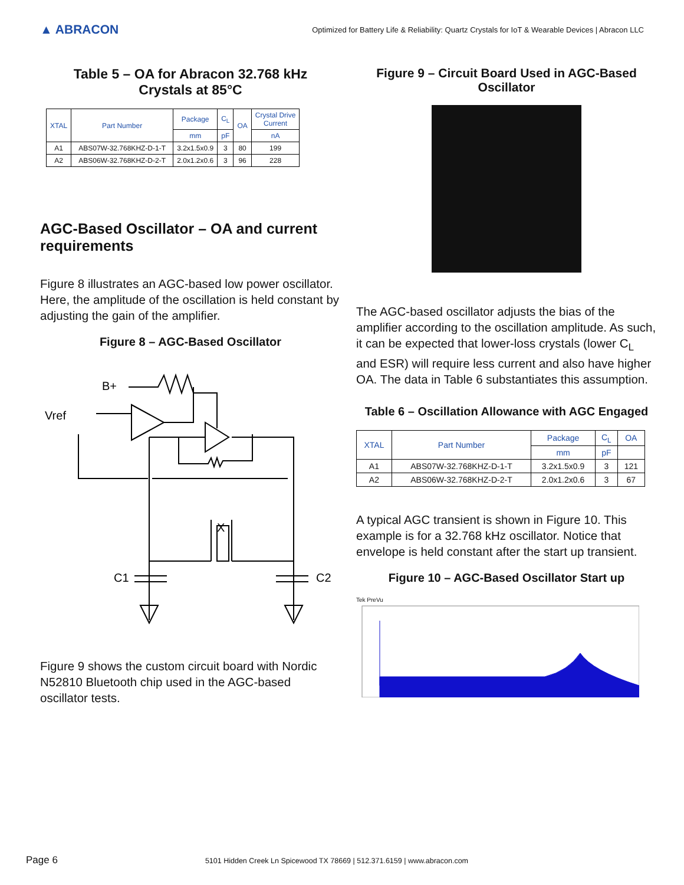▲ ABRACON
Optimized for Battery Life & Reliability: Quartz Crystals for IoT & Wearable Devices | Abracon LLC
Table 5 – OA for Abracon 32.768 kHz
Crystals at 85°C
| XTAL | Part Number | Package | C<sub>L</sub> | OA | Crystal Drive Current |
| --- | --- | --- | --- | --- | --- |
| | | mm | pF | | nA |
| A1 | ABS07W-32.768KHZ-D-1-T | 3.2x1.5x0.9 | 3 | 80 | 199 |
| A2 | ABS06W-32.768KHZ-D-2-T | 2.0x1.2x0.6 | 3 | 96 | 228 |
AGC-Based Oscillator – OA and current requirements
Figure 8 illustrates an AGC-based low power oscillator. Here, the amplitude of the oscillation is held constant by adjusting the gain of the amplifier.
Figure 8 – AGC-Based Oscillator
B+
Vref
X
C1
C2
Figure 9 shows the custom circuit board with Nordic N52810 Bluetooth chip used in the AGC-based oscillator tests.
Figure 9 – Circuit Board Used in AGC-Based Oscillator
The AGC-based oscillator adjusts the bias of the amplifier according to the oscillation amplitude. As such, it can be expected that lower-loss crystals (lower C<sub>L</sub> and ESR) will require less current and also have higher OA. The data in Table 6 substantiates this assumption.
Table 6 – Oscillation Allowance with AGC Engaged
| XTAL | Part Number | Package | C<sub>L</sub> | OA |
| --- | --- | --- | --- | --- |
| | | mm | pF | |
| A1 | ABS07W-32.768KHZ-D-1-T | 3.2x1.5x0.9 | 3 | 121 |
| A2 | ABS06W-32.768KHZ-D-2-T | 2.0x1.2x0.6 | 3 | 67 |
A typical AGC transient is shown in Figure 10. This example is for a 32.768 kHz oscillator. Notice that envelope is held constant after the start up transient.
Figure 10 – AGC-Based Oscillator Start up
Tek PreVu
Page 6 5101 Hidden Creek Ln Spicewood TX 78669 | 512.371.6159 | www.abracon.com